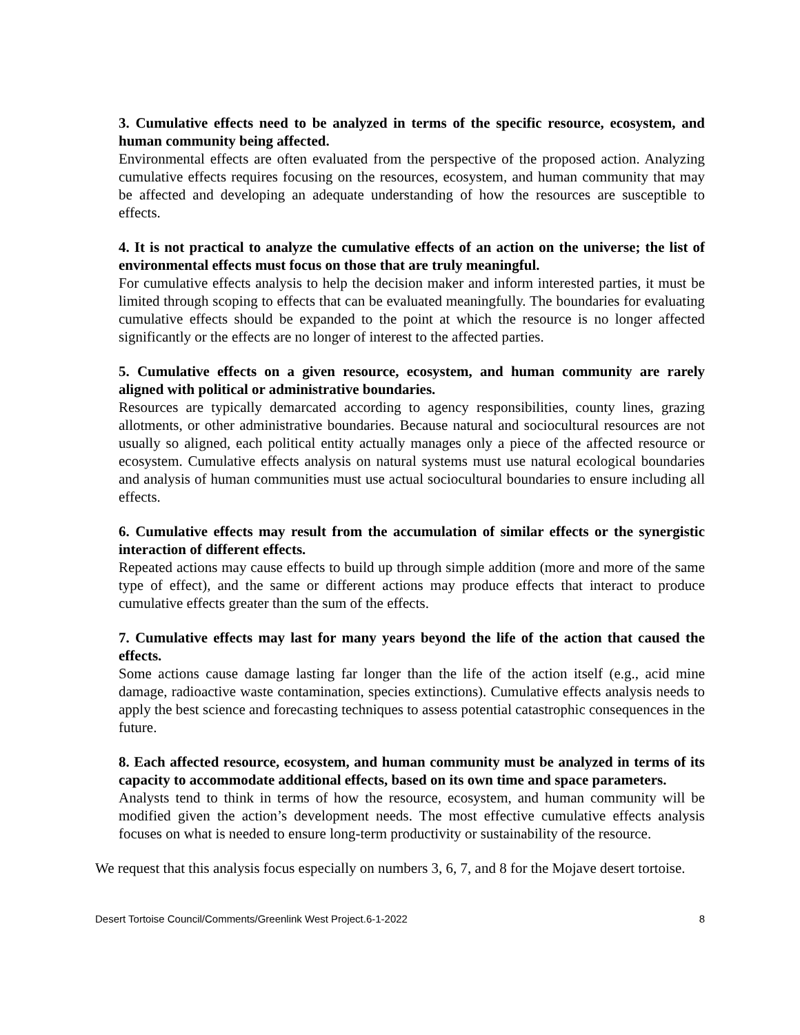3. Cumulative effects need to be analyzed in terms of the specific resource, ecosystem, and human community being affected.
Environmental effects are often evaluated from the perspective of the proposed action. Analyzing cumulative effects requires focusing on the resources, ecosystem, and human community that may be affected and developing an adequate understanding of how the resources are susceptible to effects.
4. It is not practical to analyze the cumulative effects of an action on the universe; the list of environmental effects must focus on those that are truly meaningful.
For cumulative effects analysis to help the decision maker and inform interested parties, it must be limited through scoping to effects that can be evaluated meaningfully. The boundaries for evaluating cumulative effects should be expanded to the point at which the resource is no longer affected significantly or the effects are no longer of interest to the affected parties.
5. Cumulative effects on a given resource, ecosystem, and human community are rarely aligned with political or administrative boundaries.
Resources are typically demarcated according to agency responsibilities, county lines, grazing allotments, or other administrative boundaries. Because natural and sociocultural resources are not usually so aligned, each political entity actually manages only a piece of the affected resource or ecosystem. Cumulative effects analysis on natural systems must use natural ecological boundaries and analysis of human communities must use actual sociocultural boundaries to ensure including all effects.
6. Cumulative effects may result from the accumulation of similar effects or the synergistic interaction of different effects.
Repeated actions may cause effects to build up through simple addition (more and more of the same type of effect), and the same or different actions may produce effects that interact to produce cumulative effects greater than the sum of the effects.
7. Cumulative effects may last for many years beyond the life of the action that caused the effects.
Some actions cause damage lasting far longer than the life of the action itself (e.g., acid mine damage, radioactive waste contamination, species extinctions). Cumulative effects analysis needs to apply the best science and forecasting techniques to assess potential catastrophic consequences in the future.
8. Each affected resource, ecosystem, and human community must be analyzed in terms of its capacity to accommodate additional effects, based on its own time and space parameters.
Analysts tend to think in terms of how the resource, ecosystem, and human community will be modified given the action’s development needs. The most effective cumulative effects analysis focuses on what is needed to ensure long-term productivity or sustainability of the resource.
We request that this analysis focus especially on numbers 3, 6, 7, and 8 for the Mojave desert tortoise.
Desert Tortoise Council/Comments/Greenlink West Project.6-1-2022 8